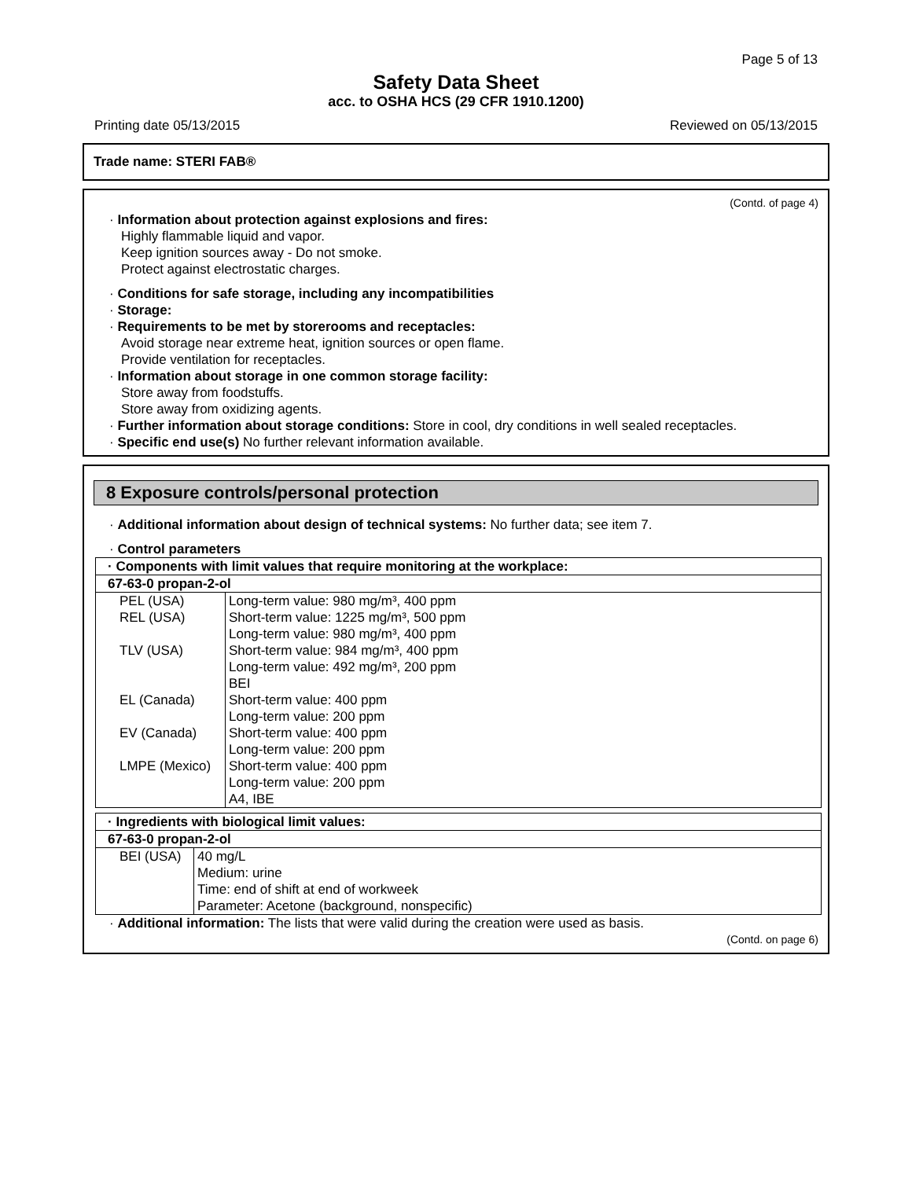Page 5 of 13
Safety Data Sheet
acc. to OSHA HCS (29 CFR 1910.1200)
Printing date 05/13/2015 Reviewed on 05/13/2015
Trade name: STERI FAB®
(Contd. of page 4)
· Information about protection against explosions and fires:
Highly flammable liquid and vapor.
Keep ignition sources away - Do not smoke.
Protect against electrostatic charges.
· Conditions for safe storage, including any incompatibilities
· Storage:
· Requirements to be met by storerooms and receptacles:
Avoid storage near extreme heat, ignition sources or open flame.
Provide ventilation for receptacles.
· Information about storage in one common storage facility:
Store away from foodstuffs.
Store away from oxidizing agents.
· Further information about storage conditions: Store in cool, dry conditions in well sealed receptacles.
· Specific end use(s) No further relevant information available.
8 Exposure controls/personal protection
· Additional information about design of technical systems: No further data; see item 7.
· Control parameters
| · Components with limit values that require monitoring at the workplace: | |
| 67-63-0 propan-2-ol | |
| PEL (USA) | Long-term value: 980 mg/m³, 400 ppm |
| REL (USA) | Short-term value: 1225 mg/m³, 500 ppm Long-term value: 980 mg/m³, 400 ppm |
| TLV (USA) | Short-term value: 984 mg/m³, 400 ppm Long-term value: 492 mg/m³, 200 ppm BEI |
| EL (Canada) | Short-term value: 400 ppm Long-term value: 200 ppm |
| EV (Canada) | Short-term value: 400 ppm Long-term value: 200 ppm |
| LMPE (Mexico) | Short-term value: 400 ppm Long-term value: 200 ppm A4, IBE |
| · Ingredients with biological limit values: | |
| 67-63-0 propan-2-ol | |
| BEI (USA) | 40 mg/L Medium: urine Time: end of shift at end of workweek Parameter: Acetone (background, nonspecific) |
· Additional information: The lists that were valid during the creation were used as basis.
(Contd. on page 6)